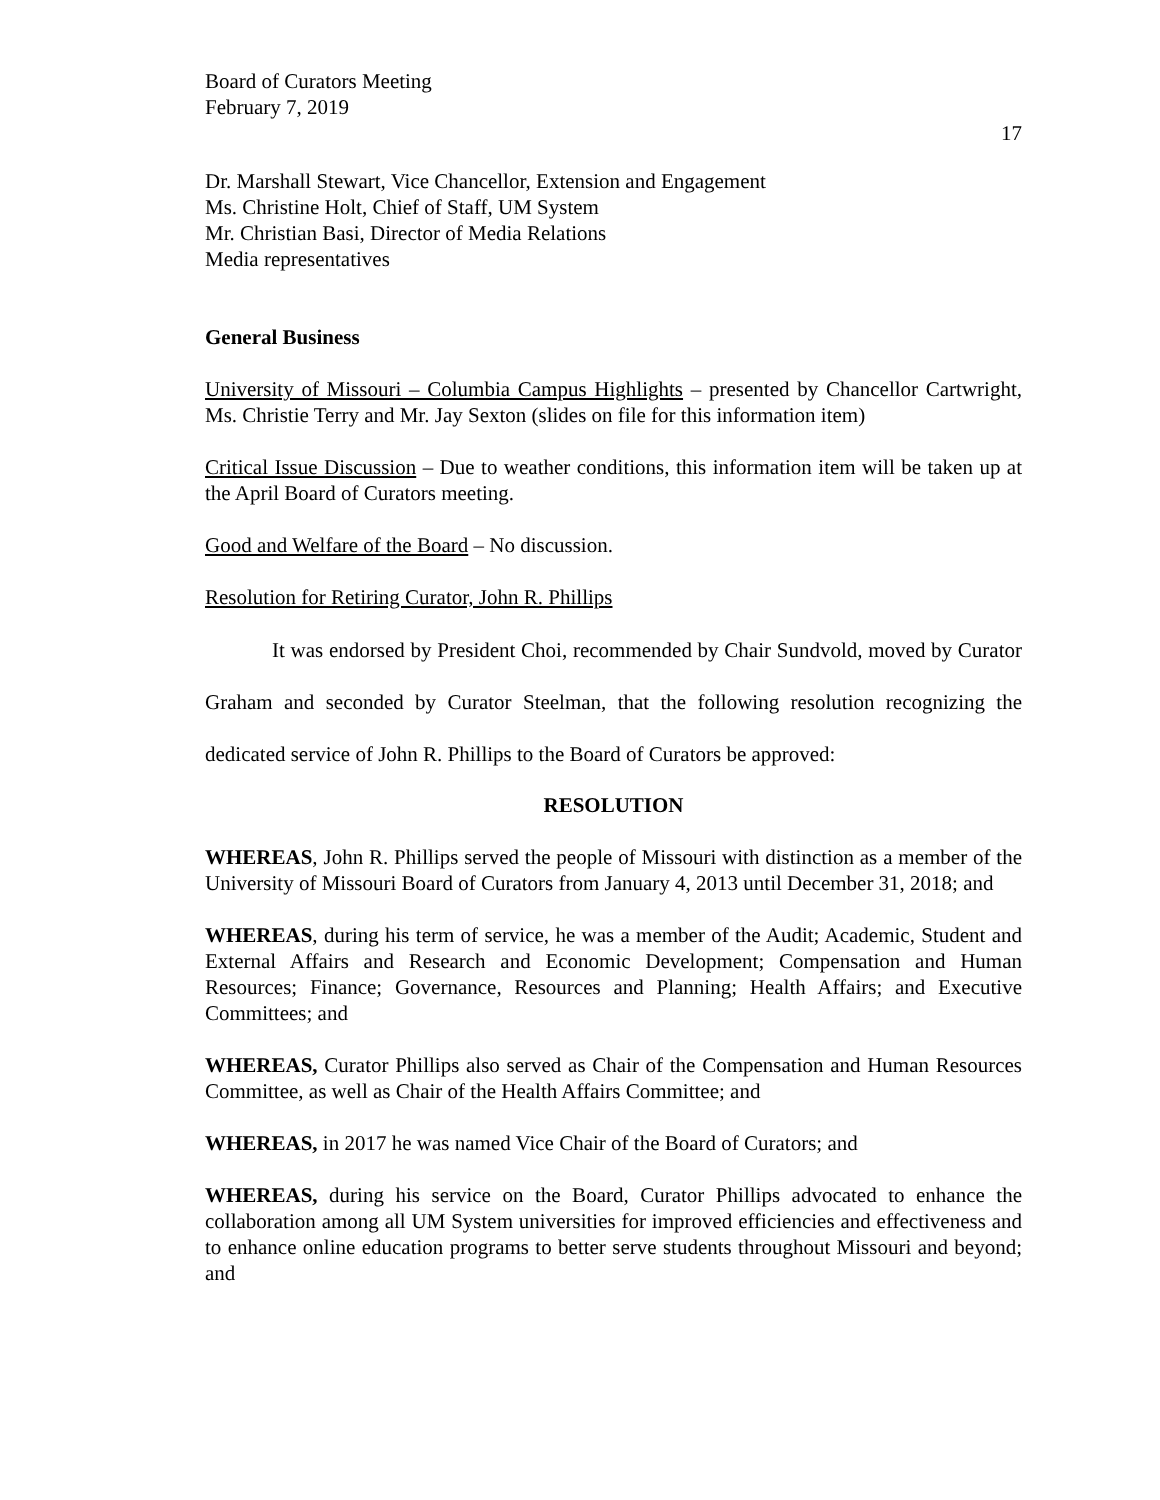Board of Curators Meeting
February 7, 2019
17
Dr. Marshall Stewart, Vice Chancellor, Extension and Engagement
Ms. Christine Holt, Chief of Staff, UM System
Mr. Christian Basi, Director of Media Relations
Media representatives
General Business
University of Missouri – Columbia Campus Highlights – presented by Chancellor Cartwright, Ms. Christie Terry and Mr. Jay Sexton (slides on file for this information item)
Critical Issue Discussion – Due to weather conditions, this information item will be taken up at the April Board of Curators meeting.
Good and Welfare of the Board – No discussion.
Resolution for Retiring Curator, John R. Phillips
It was endorsed by President Choi, recommended by Chair Sundvold, moved by Curator Graham and seconded by Curator Steelman, that the following resolution recognizing the dedicated service of John R. Phillips to the Board of Curators be approved:
RESOLUTION
WHEREAS, John R. Phillips served the people of Missouri with distinction as a member of the University of Missouri Board of Curators from January 4, 2013 until December 31, 2018; and
WHEREAS, during his term of service, he was a member of the Audit; Academic, Student and External Affairs and Research and Economic Development; Compensation and Human Resources; Finance; Governance, Resources and Planning; Health Affairs; and Executive Committees; and
WHEREAS, Curator Phillips also served as Chair of the Compensation and Human Resources Committee, as well as Chair of the Health Affairs Committee; and
WHEREAS, in 2017 he was named Vice Chair of the Board of Curators; and
WHEREAS, during his service on the Board, Curator Phillips advocated to enhance the collaboration among all UM System universities for improved efficiencies and effectiveness and to enhance online education programs to better serve students throughout Missouri and beyond; and